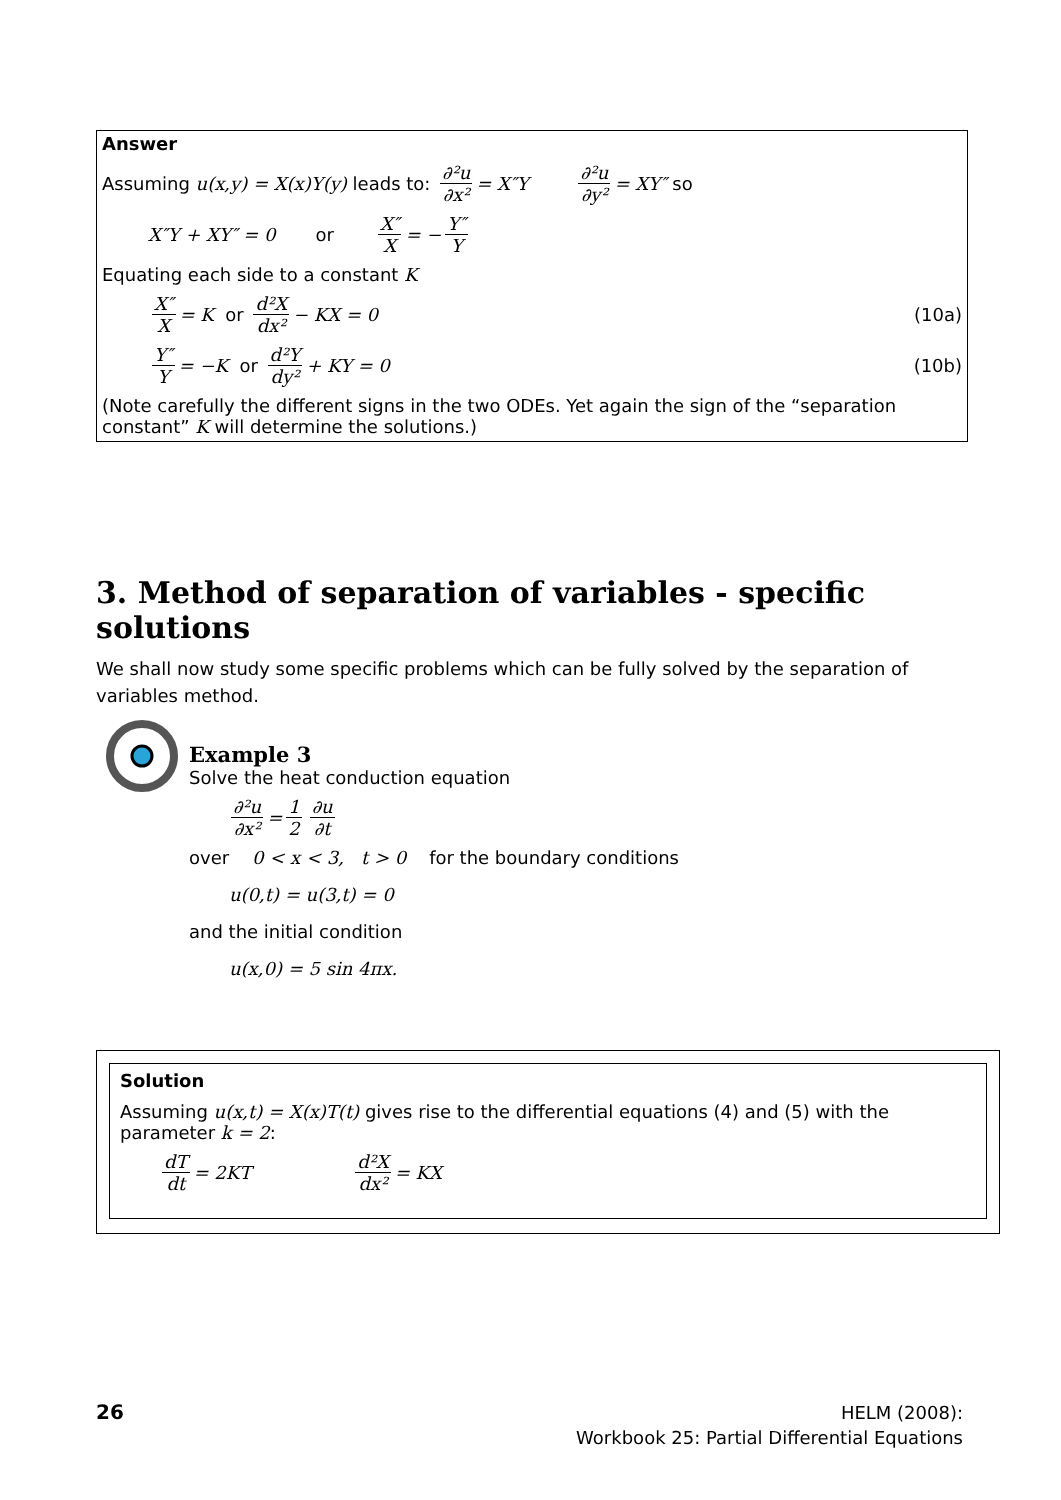Answer
Assuming u(x,y) = X(x)Y(y) leads to: ∂²u ∂x² = X″Y ∂²u ∂y² = XY″ so
X″Y + XY″ = 0 or X″ X = − Y″ Y
Equating each side to a constant K
X″ X = K or d²X dx² − KX = 0 (10a)
Y″ Y = −K or d²Y dy² + KY = 0 (10b)
(Note carefully the different signs in the two ODEs. Yet again the sign of the “separation constant” K will determine the solutions.)
3. Method of separation of variables - specific solutions
We shall now study some specific problems which can be fully solved by the separation of variables method.
Example 3
Solve the heat conduction equation
∂²u ∂x² = 1 2 ∂u ∂t
over 0 < x < 3, t > 0 for the boundary conditions
u(0,t) = u(3,t) = 0
and the initial condition
u(x,0) = 5 sin 4πx.
Solution
Assuming u(x,t) = X(x)T(t) gives rise to the differential equations (4) and (5) with the parameter k = 2:
dT dt = 2KT d²X dx² = KX
26
HELM (2008):
Workbook 25: Partial Differential Equations